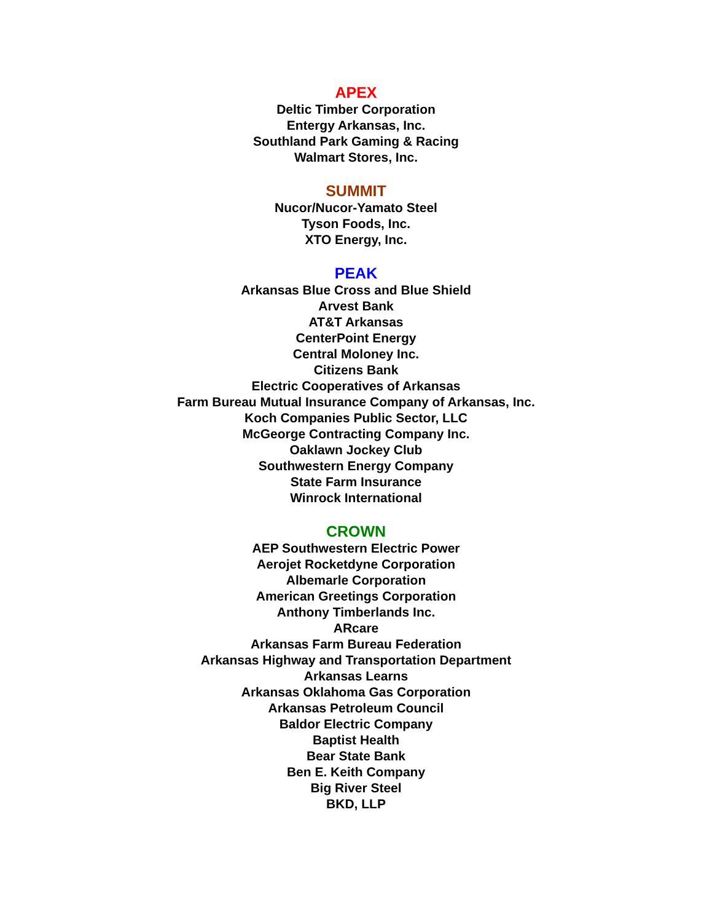APEX
Deltic Timber Corporation
Entergy Arkansas, Inc.
Southland Park Gaming & Racing
Walmart Stores, Inc.
SUMMIT
Nucor/Nucor-Yamato Steel
Tyson Foods, Inc.
XTO Energy, Inc.
PEAK
Arkansas Blue Cross and Blue Shield
Arvest Bank
AT&T Arkansas
CenterPoint Energy
Central Moloney Inc.
Citizens Bank
Electric Cooperatives of Arkansas
Farm Bureau Mutual Insurance Company of Arkansas, Inc.
Koch Companies Public Sector, LLC
McGeorge Contracting Company Inc.
Oaklawn Jockey Club
Southwestern Energy Company
State Farm Insurance
Winrock International
CROWN
AEP Southwestern Electric Power
Aerojet Rocketdyne Corporation
Albemarle Corporation
American Greetings Corporation
Anthony Timberlands Inc.
ARcare
Arkansas Farm Bureau Federation
Arkansas Highway and Transportation Department
Arkansas Learns
Arkansas Oklahoma Gas Corporation
Arkansas Petroleum Council
Baldor Electric Company
Baptist Health
Bear State Bank
Ben E. Keith Company
Big River Steel
BKD, LLP